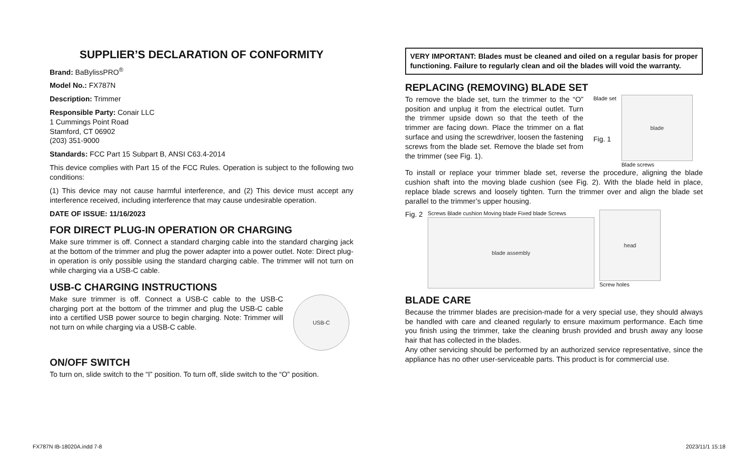SUPPLIER’S DECLARATION OF CONFORMITY
Brand: BaBylissPRO<sup>®</sup>
Model No.: FX787N
Description: Trimmer
Responsible Party: Conair LLC
1 Cummings Point Road
Stamford, CT 06902
(203) 351-9000
Standards: FCC Part 15 Subpart B, ANSI C63.4-2014
This device complies with Part 15 of the FCC Rules. Operation is subject to the following two conditions:
(1) This device may not cause harmful interference, and (2) This device must accept any interference received, including interference that may cause undesirable operation.
DATE OF ISSUE: 11/16/2023
FOR DIRECT PLUG-IN OPERATION OR CHARGING
Make sure trimmer is off. Connect a standard charging cable into the standard charging jack at the bottom of the trimmer and plug the power adapter into a power outlet. Note: Direct plug-in operation is only possible using the standard charging cable. The trimmer will not turn on while charging via a USB-C cable.
USB-C CHARGING INSTRUCTIONS
Make sure trimmer is off. Connect a USB-C cable to the USB-C charging port at the bottom of the trimmer and plug the USB-C cable into a certified USB power source to begin charging. Note: Trimmer will not turn on while charging via a USB-C cable.
USB-C
ON/OFF SWITCH
To turn on, slide switch to the “I” position. To turn off, slide switch to the “O” position.
VERY IMPORTANT: Blades must be cleaned and oiled on a regular basis for proper functioning. Failure to regularly clean and oil the blades will void the warranty.
REPLACING (REMOVING) BLADE SET
To remove the blade set, turn the trimmer to the “O” position and unplug it from the electrical outlet. Turn the trimmer upside down so that the teeth of the trimmer are facing down. Place the trimmer on a flat surface and using the screwdriver, loosen the fastening screws from the blade set. Remove the blade set from the trimmer (see Fig. 1).
Blade set
Fig. 1
blade
Blade screws
To install or replace your trimmer blade set, reverse the procedure, aligning the blade cushion shaft into the moving blade cushion (see Fig. 2). With the blade held in place, replace blade screws and loosely tighten. Turn the trimmer over and align the blade set parallel to the trimmer’s upper housing.
Fig. 2
Screws Blade cushion Moving blade Fixed blade Screws
blade assembly
head
Screw holes
BLADE CARE
Because the trimmer blades are precision-made for a very special use, they should always be handled with care and cleaned regularly to ensure maximum performance. Each time you finish using the trimmer, take the cleaning brush provided and brush away any loose hair that has collected in the blades.
Any other servicing should be performed by an authorized service representative, since the appliance has no other user-serviceable parts. This product is for commercial use.
FX787N IB-18020A.indd 7-8 2023/11/1 15:18